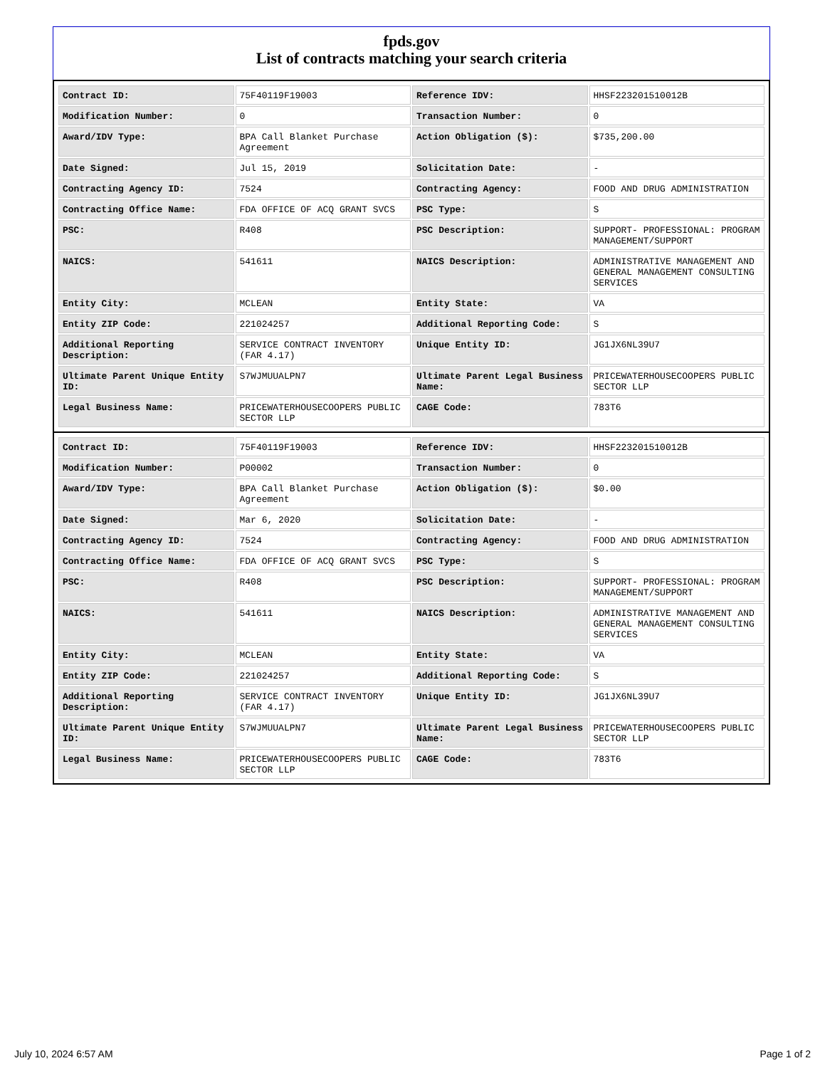fpds.gov
List of contracts matching your search criteria
| Contract ID: | 75F40119F19003 | Reference IDV: | HHSF223201510012B |
| Modification Number: | 0 | Transaction Number: | 0 |
| Award/IDV Type: | BPA Call Blanket Purchase Agreement | Action Obligation ($): | $735,200.00 |
| Date Signed: | Jul 15, 2019 | Solicitation Date: | - |
| Contracting Agency ID: | 7524 | Contracting Agency: | FOOD AND DRUG ADMINISTRATION |
| Contracting Office Name: | FDA OFFICE OF ACQ GRANT SVCS | PSC Type: | S |
| PSC: | R408 | PSC Description: | SUPPORT- PROFESSIONAL: PROGRAM MANAGEMENT/SUPPORT |
| NAICS: | 541611 | NAICS Description: | ADMINISTRATIVE MANAGEMENT AND GENERAL MANAGEMENT CONSULTING SERVICES |
| Entity City: | MCLEAN | Entity State: | VA |
| Entity ZIP Code: | 221024257 | Additional Reporting Code: | S |
| Additional Reporting Description: | SERVICE CONTRACT INVENTORY (FAR 4.17) | Unique Entity ID: | JG1JX6NL39U7 |
| Ultimate Parent Unique Entity ID: | S7WJMUUALPN7 | Ultimate Parent Legal Business Name: | PRICEWATERHOUSECOOPERS PUBLIC SECTOR LLP |
| Legal Business Name: | PRICEWATERHOUSECOOPERS PUBLIC SECTOR LLP | CAGE Code: | 783T6 |
| Contract ID: | 75F40119F19003 | Reference IDV: | HHSF223201510012B |
| Modification Number: | P00002 | Transaction Number: | 0 |
| Award/IDV Type: | BPA Call Blanket Purchase Agreement | Action Obligation ($): | $0.00 |
| Date Signed: | Mar 6, 2020 | Solicitation Date: | - |
| Contracting Agency ID: | 7524 | Contracting Agency: | FOOD AND DRUG ADMINISTRATION |
| Contracting Office Name: | FDA OFFICE OF ACQ GRANT SVCS | PSC Type: | S |
| PSC: | R408 | PSC Description: | SUPPORT- PROFESSIONAL: PROGRAM MANAGEMENT/SUPPORT |
| NAICS: | 541611 | NAICS Description: | ADMINISTRATIVE MANAGEMENT AND GENERAL MANAGEMENT CONSULTING SERVICES |
| Entity City: | MCLEAN | Entity State: | VA |
| Entity ZIP Code: | 221024257 | Additional Reporting Code: | S |
| Additional Reporting Description: | SERVICE CONTRACT INVENTORY (FAR 4.17) | Unique Entity ID: | JG1JX6NL39U7 |
| Ultimate Parent Unique Entity ID: | S7WJMUUALPN7 | Ultimate Parent Legal Business Name: | PRICEWATERHOUSECOOPERS PUBLIC SECTOR LLP |
| Legal Business Name: | PRICEWATERHOUSECOOPERS PUBLIC SECTOR LLP | CAGE Code: | 783T6 |
July 10, 2024 6:57 AM Page 1 of 2